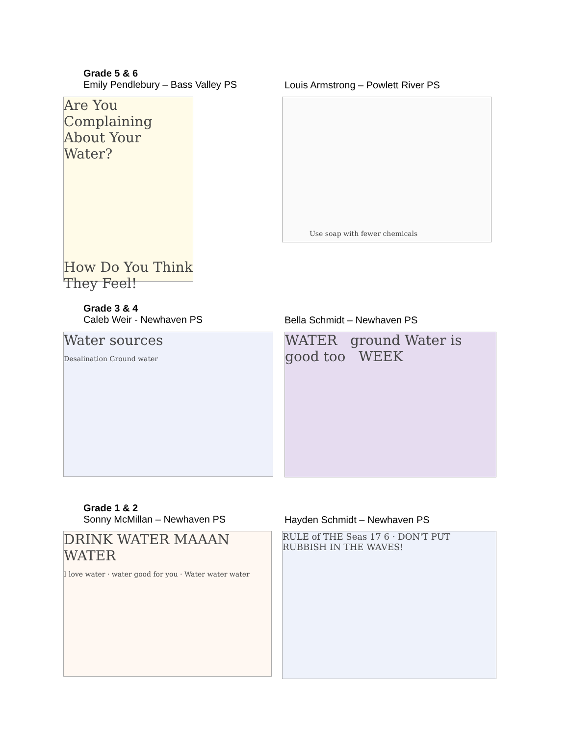Grade 5 & 6
Emily Pendlebury – Bass Valley PS
Louis Armstrong – Powlett River PS
Are You Complaining About Your Water?
How Do You Think They Feel!
Use soap with fewer chemicals
Grade 3 & 4
Caleb Weir - Newhaven PS
Bella Schmidt – Newhaven PS
Water sources
Desalination Ground water
WATER ground Water is good too WEEK
Grade 1 & 2
Sonny McMillan – Newhaven PS
Hayden Schmidt – Newhaven PS
DRINK WATER MAAAN WATER
I love water · water good for you · Water water water
RULE of THE Seas 17 6 · DON'T PUT RUBBISH IN THE WAVES!